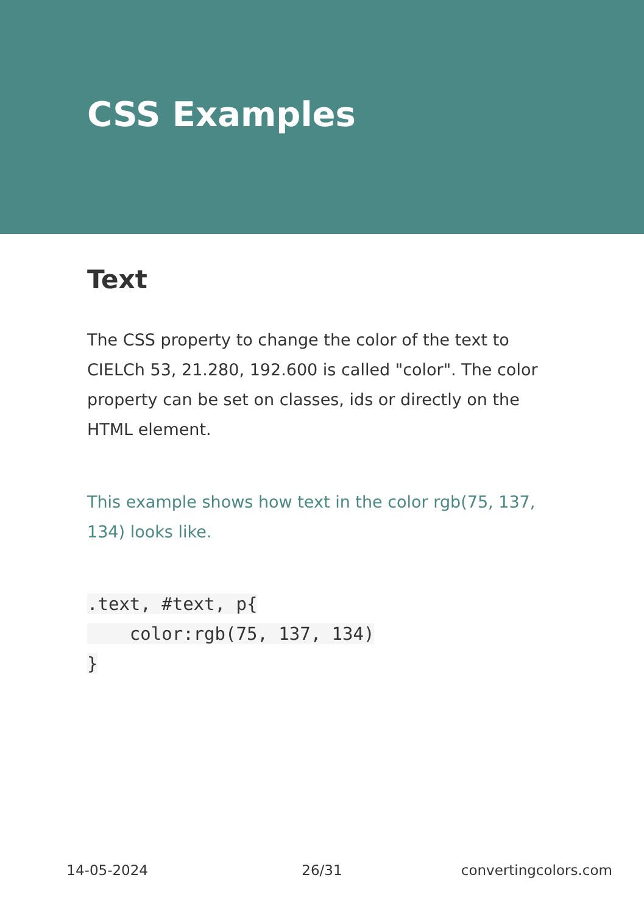CSS Examples
Text
The CSS property to change the color of the text to CIELCh 53, 21.280, 192.600 is called "color". The color property can be set on classes, ids or directly on the HTML element.
This example shows how text in the color rgb(75, 137, 134) looks like.
.text, #text, p{
    color:rgb(75, 137, 134)
}
14-05-2024 26/31 convertingcolors.com